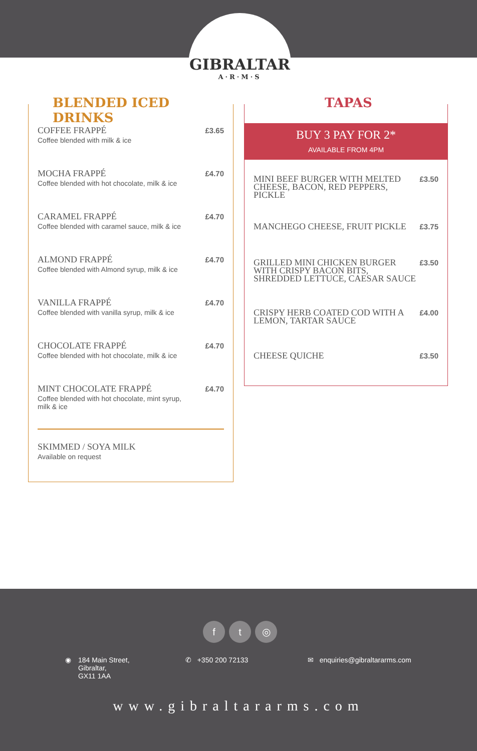GIBRALTAR
A·R·M·S
BLENDED ICED DRINKS
COFFEE FRAPPÉ
Coffee blended with milk & ice
£3.65
MOCHA FRAPPÉ
Coffee blended with hot chocolate, milk & ice
£4.70
CARAMEL FRAPPÉ
Coffee blended with caramel sauce, milk & ice
£4.70
ALMOND FRAPPÉ
Coffee blended with Almond syrup, milk & ice
£4.70
VANILLA FRAPPÉ
Coffee blended with vanilla syrup, milk & ice
£4.70
CHOCOLATE FRAPPÉ
Coffee blended with hot chocolate, milk & ice
£4.70
MINT CHOCOLATE FRAPPÉ
Coffee blended with hot chocolate, mint syrup,
milk & ice
£4.70
SKIMMED / SOYA MILK
Available on request
TAPAS
BUY 3 PAY FOR 2*
AVAILABLE FROM 4PM
MINI BEEF BURGER WITH MELTED
CHEESE, BACON, RED PEPPERS,
PICKLE
£3.50
MANCHEGO CHEESE, FRUIT PICKLE
£3.75
GRILLED MINI CHICKEN BURGER
WITH CRISPY BACON BITS,
SHREDDED LETTUCE, CAESAR SAUCE
£3.50
CRISPY HERB COATED COD WITH A
LEMON, TARTAR SAUCE
£4.00
CHEESE QUICHE
£3.50
ft ◎
◉ 184 Main Street,
Gibraltar,
GX11 1AA
✆ +350 200 72133
✉ enquiries@gibraltararms.com
www.gibraltararms.com